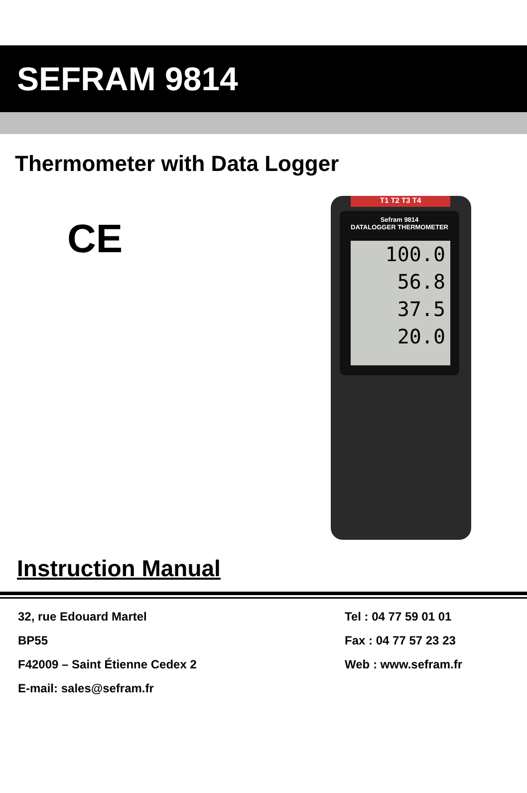SEFRAM 9814
Thermometer with Data Logger
CE
T1 T2 T3 T4
Sefram 9814
DATALOGGER THERMOMETER
100.0
56.8
37.5
20.0
Instruction Manual
32, rue Edouard Martel
BP55
F42009 – Saint Étienne Cedex 2
E-mail: sales@sefram.fr
Tel : 04 77 59 01 01
Fax : 04 77 57 23 23
Web : www.sefram.fr